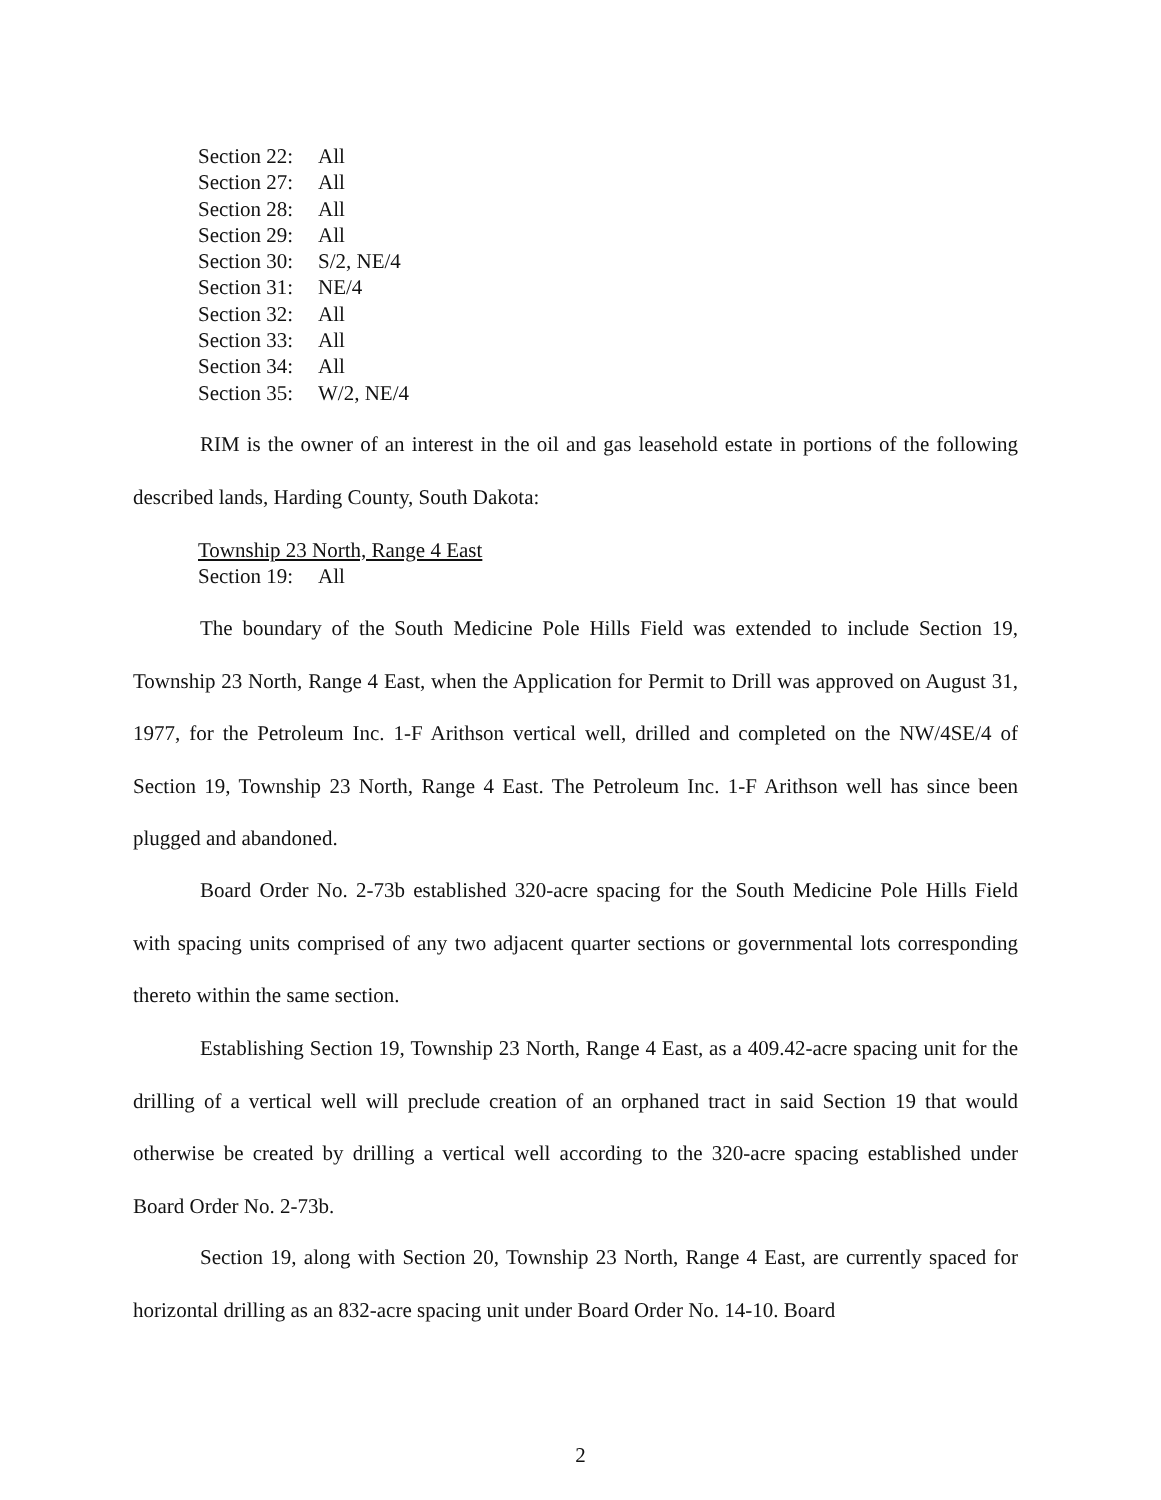Section 22: All
Section 27: All
Section 28: All
Section 29: All
Section 30: S/2, NE/4
Section 31: NE/4
Section 32: All
Section 33: All
Section 34: All
Section 35: W/2, NE/4
RIM is the owner of an interest in the oil and gas leasehold estate in portions of the following described lands, Harding County, South Dakota:
Township 23 North, Range 4 East
Section 19: All
The boundary of the South Medicine Pole Hills Field was extended to include Section 19, Township 23 North, Range 4 East, when the Application for Permit to Drill was approved on August 31, 1977, for the Petroleum Inc. 1-F Arithson vertical well, drilled and completed on the NW/4SE/4 of Section 19, Township 23 North, Range 4 East. The Petroleum Inc. 1-F Arithson well has since been plugged and abandoned.
Board Order No. 2-73b established 320-acre spacing for the South Medicine Pole Hills Field with spacing units comprised of any two adjacent quarter sections or governmental lots corresponding thereto within the same section.
Establishing Section 19, Township 23 North, Range 4 East, as a 409.42-acre spacing unit for the drilling of a vertical well will preclude creation of an orphaned tract in said Section 19 that would otherwise be created by drilling a vertical well according to the 320-acre spacing established under Board Order No. 2-73b.
Section 19, along with Section 20, Township 23 North, Range 4 East, are currently spaced for horizontal drilling as an 832-acre spacing unit under Board Order No. 14-10. Board
2